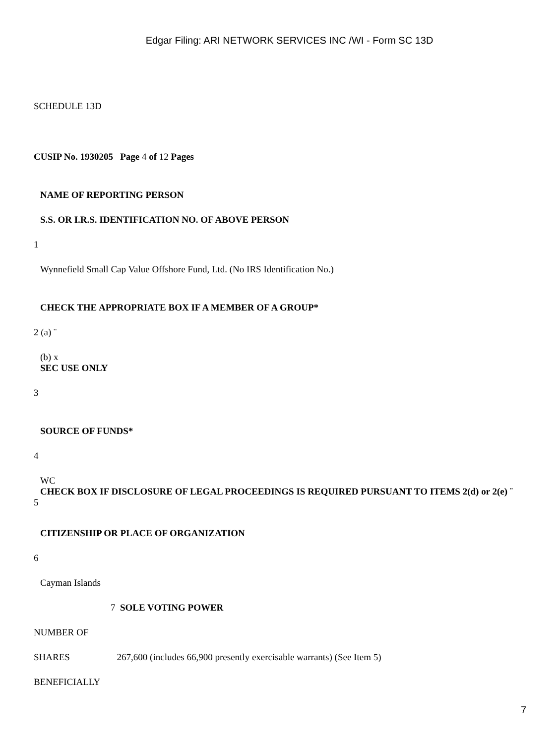Edgar Filing: ARI NETWORK SERVICES INC /WI - Form SC 13D
SCHEDULE 13D
CUSIP No. 1930205 Page 4 of 12 Pages
NAME OF REPORTING PERSON
S.S. OR I.R.S. IDENTIFICATION NO. OF ABOVE PERSON
1
Wynnefield Small Cap Value Offshore Fund, Ltd. (No IRS Identification No.)
CHECK THE APPROPRIATE BOX IF A MEMBER OF A GROUP*
2 (a) ¨
(b) x
SEC USE ONLY
3
SOURCE OF FUNDS*
4
WC
CHECK BOX IF DISCLOSURE OF LEGAL PROCEEDINGS IS REQUIRED PURSUANT TO ITEMS 2(d) or 2(e) ¨
5
CITIZENSHIP OR PLACE OF ORGANIZATION
6
Cayman Islands
7 SOLE VOTING POWER
NUMBER OF
SHARES 267,600 (includes 66,900 presently exercisable warrants) (See Item 5)
BENEFICIALLY
7